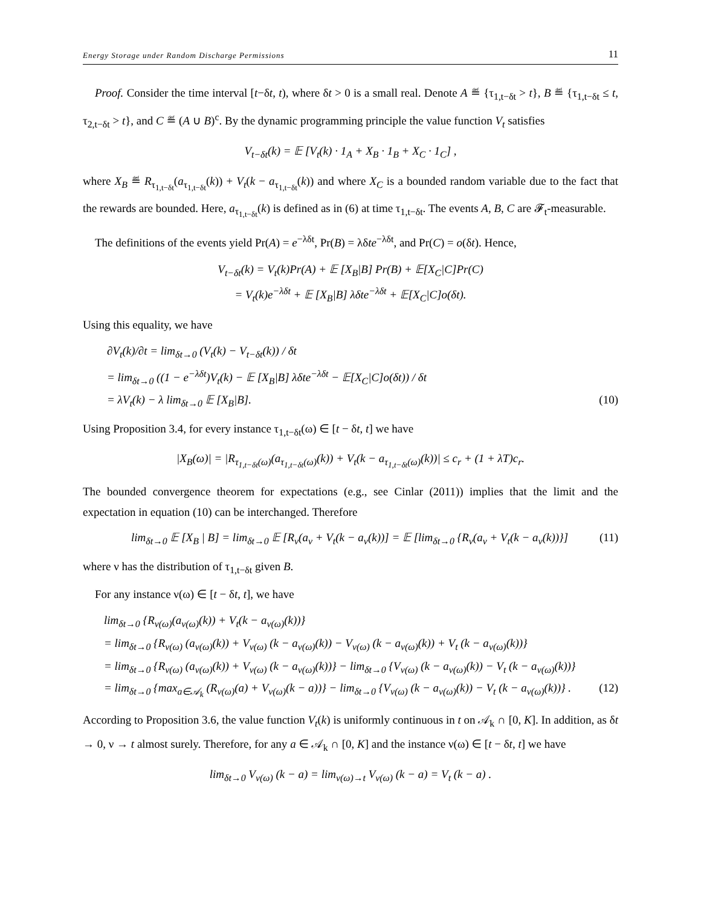Energy Storage under Random Discharge Permissions 11
Proof. Consider the time interval [t−δt, t), where δt > 0 is a small real. Denote A ≝ {τ<sub>1,t−δt</sub> > t}, B ≝ {τ<sub>1,t−δt</sub> ≤ t, τ<sub>2,t−δt</sub> > t}, and C ≝ (A ∪ B)<sup>c</sup>. By the dynamic programming principle the value function V<sub>t</sub> satisfies
V<sub>t−δt</sub>(k) = 𝔼 [V<sub>t</sub>(k) · 1<sub>A</sub> + X<sub>B</sub> · 1<sub>B</sub> + X<sub>C</sub> · 1<sub>C</sub>] ,
where X<sub>B</sub> ≝ R<sub>τ<sub>1,t−δt</sub></sub>(a<sub>τ<sub>1,t−δt</sub></sub>(k)) + V<sub>t</sub>(k − a<sub>τ<sub>1,t−δt</sub></sub>(k)) and where X<sub>C</sub> is a bounded random variable due to the fact that the rewards are bounded. Here, a<sub>τ<sub>1,t−δt</sub></sub>(k) is defined as in (6) at time τ<sub>1,t−δt</sub>. The events A, B, C are 𝓕<sub>t</sub>-measurable.
The definitions of the events yield Pr(A) = e<sup>−λδt</sup>, Pr(B) = λδte<sup>−λδt</sup>, and Pr(C) = o(δt). Hence,
V<sub>t−δt</sub>(k) = V<sub>t</sub>(k)Pr(A) + 𝔼 [X<sub>B</sub>|B] Pr(B) + 𝔼[X<sub>C</sub>|C]Pr(C)
= V<sub>t</sub>(k)e<sup>−λδt</sup> + 𝔼 [X<sub>B</sub>|B] λδte<sup>−λδt</sup> + 𝔼[X<sub>C</sub>|C]o(δt).
Using this equality, we have
∂V<sub>t</sub>(k)/∂t = lim<sub>δt→0</sub> (V<sub>t</sub>(k) − V<sub>t−δt</sub>(k)) / δt
= lim<sub>δt→0</sub> ((1 − e<sup>−λδt</sup>)V<sub>t</sub>(k) − 𝔼 [X<sub>B</sub>|B] λδte<sup>−λδt</sup> − 𝔼[X<sub>C</sub>|C]o(δt)) / δt
= λV<sub>t</sub>(k) − λ lim<sub>δt→0</sub> 𝔼 [X<sub>B</sub>|B]. (10)
Using Proposition 3.4, for every instance τ<sub>1,t−δt</sub>(ω) ∈ [t − δt, t] we have
|X<sub>B</sub>(ω)| = |R<sub>τ<sub>1,t−δt</sub>(ω)</sub>(a<sub>τ<sub>1,t−δt</sub>(ω)</sub>(k)) + V<sub>t</sub>(k − a<sub>τ<sub>1,t−δt</sub>(ω)</sub>(k))| ≤ c<sub>r</sub> + (1 + λT)c<sub>r</sub>.
The bounded convergence theorem for expectations (e.g., see Cinlar (2011)) implies that the limit and the expectation in equation (10) can be interchanged. Therefore
lim<sub>δt→0</sub> 𝔼 [X<sub>B</sub> | B] = lim<sub>δt→0</sub> 𝔼 [R<sub>ν</sub>(a<sub>ν</sub> + V<sub>t</sub>(k − a<sub>ν</sub>(k))] = 𝔼 [lim<sub>δt→0</sub> {R<sub>ν</sub>(a<sub>ν</sub> + V<sub>t</sub>(k − a<sub>ν</sub>(k))}] (11)
where ν has the distribution of τ<sub>1,t−δt</sub> given B.
For any instance ν(ω) ∈ [t − δt, t], we have
lim<sub>δt→0</sub> {R<sub>ν(ω)</sub>(a<sub>ν(ω)</sub>(k)) + V<sub>t</sub>(k − a<sub>ν(ω)</sub>(k))}
= lim<sub>δt→0</sub> {R<sub>ν(ω)</sub> (a<sub>ν(ω)</sub>(k)) + V<sub>ν(ω)</sub> (k − a<sub>ν(ω)</sub>(k)) − V<sub>ν(ω)</sub> (k − a<sub>ν(ω)</sub>(k)) + V<sub>t</sub> (k − a<sub>ν(ω)</sub>(k))}
= lim<sub>δt→0</sub> {R<sub>ν(ω)</sub> (a<sub>ν(ω)</sub>(k)) + V<sub>ν(ω)</sub> (k − a<sub>ν(ω)</sub>(k))} − lim<sub>δt→0</sub> {V<sub>ν(ω)</sub> (k − a<sub>ν(ω)</sub>(k)) − V<sub>t</sub> (k − a<sub>ν(ω)</sub>(k))}
= lim<sub>δt→0</sub> {max<sub>a∈𝒜<sub>k</sub></sub> (R<sub>ν(ω)</sub>(a) + V<sub>ν(ω)</sub>(k − a))} − lim<sub>δt→0</sub> {V<sub>ν(ω)</sub> (k − a<sub>ν(ω)</sub>(k)) − V<sub>t</sub> (k − a<sub>ν(ω)</sub>(k))} . (12)
According to Proposition 3.6, the value function V<sub>t</sub>(k) is uniformly continuous in t on 𝒜<sub>k</sub> ∩ [0, K]. In addition, as δt → 0, ν → t almost surely. Therefore, for any a ∈ 𝒜<sub>k</sub> ∩ [0, K] and the instance ν(ω) ∈ [t − δt, t] we have
lim<sub>δt→0</sub> V<sub>ν(ω)</sub> (k − a) = lim<sub>ν(ω)→t</sub> V<sub>ν(ω)</sub> (k − a) = V<sub>t</sub> (k − a) .